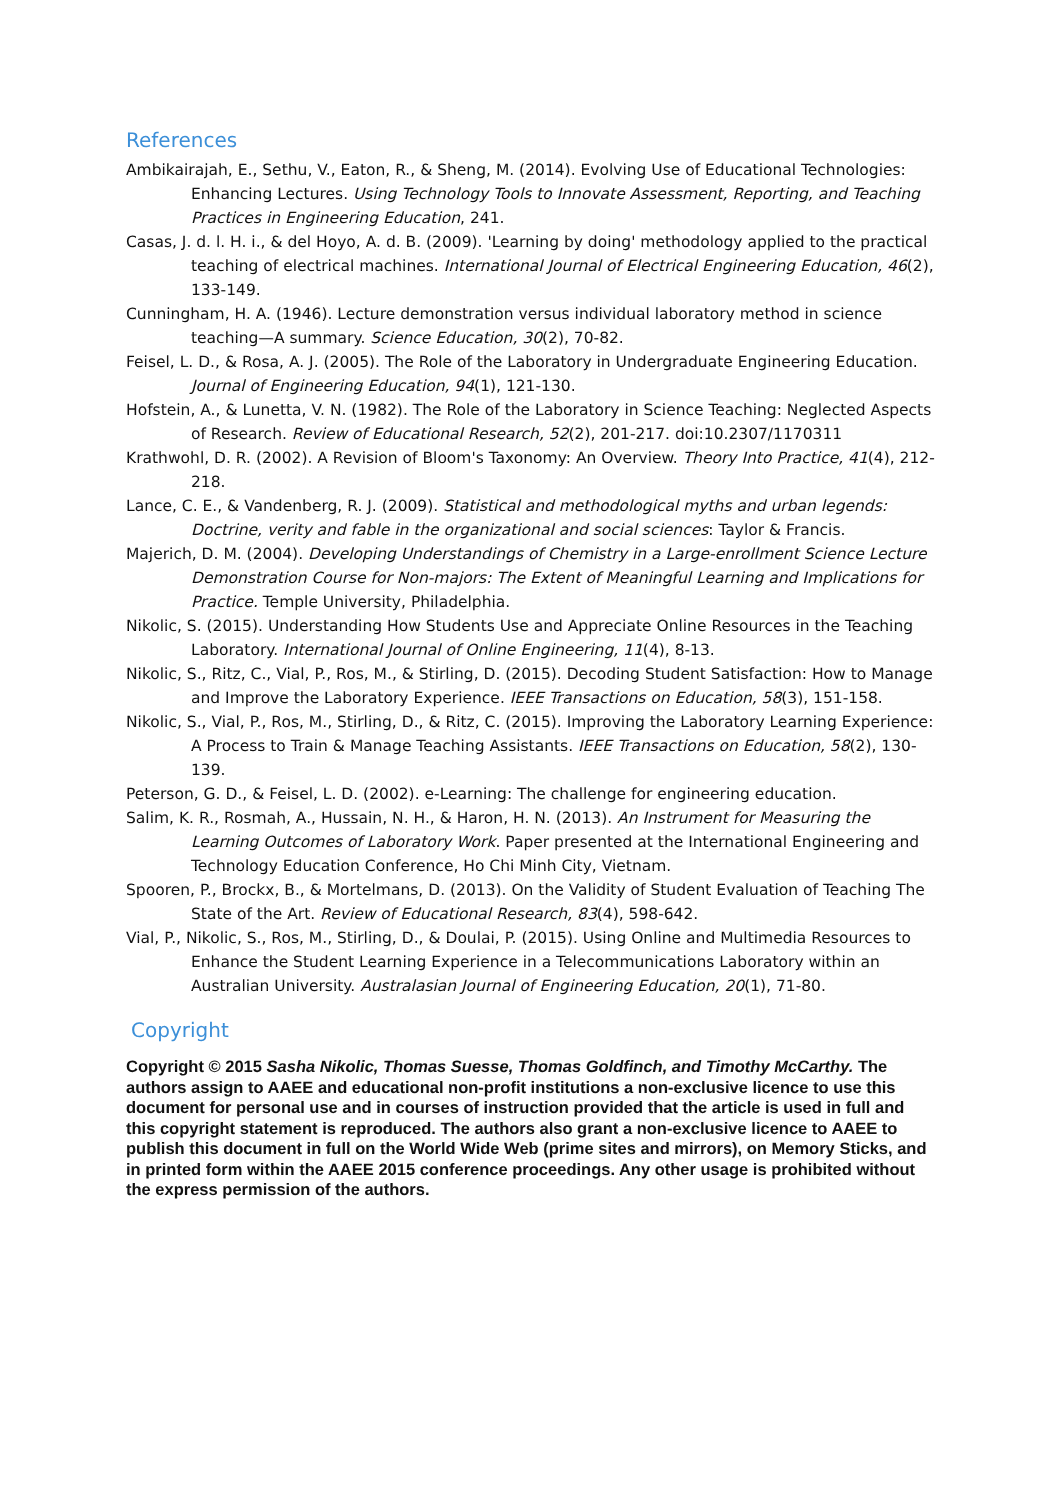References
Ambikairajah, E., Sethu, V., Eaton, R., & Sheng, M. (2014). Evolving Use of Educational Technologies: Enhancing Lectures. Using Technology Tools to Innovate Assessment, Reporting, and Teaching Practices in Engineering Education, 241.
Casas, J. d. l. H. i., & del Hoyo, A. d. B. (2009). 'Learning by doing' methodology applied to the practical teaching of electrical machines. International Journal of Electrical Engineering Education, 46(2), 133-149.
Cunningham, H. A. (1946). Lecture demonstration versus individual laboratory method in science teaching—A summary. Science Education, 30(2), 70-82.
Feisel, L. D., & Rosa, A. J. (2005). The Role of the Laboratory in Undergraduate Engineering Education. Journal of Engineering Education, 94(1), 121-130.
Hofstein, A., & Lunetta, V. N. (1982). The Role of the Laboratory in Science Teaching: Neglected Aspects of Research. Review of Educational Research, 52(2), 201-217. doi:10.2307/1170311
Krathwohl, D. R. (2002). A Revision of Bloom's Taxonomy: An Overview. Theory Into Practice, 41(4), 212-218.
Lance, C. E., & Vandenberg, R. J. (2009). Statistical and methodological myths and urban legends: Doctrine, verity and fable in the organizational and social sciences: Taylor & Francis.
Majerich, D. M. (2004). Developing Understandings of Chemistry in a Large-enrollment Science Lecture Demonstration Course for Non-majors: The Extent of Meaningful Learning and Implications for Practice. Temple University, Philadelphia.
Nikolic, S. (2015). Understanding How Students Use and Appreciate Online Resources in the Teaching Laboratory. International Journal of Online Engineering, 11(4), 8-13.
Nikolic, S., Ritz, C., Vial, P., Ros, M., & Stirling, D. (2015). Decoding Student Satisfaction: How to Manage and Improve the Laboratory Experience. IEEE Transactions on Education, 58(3), 151-158.
Nikolic, S., Vial, P., Ros, M., Stirling, D., & Ritz, C. (2015). Improving the Laboratory Learning Experience: A Process to Train & Manage Teaching Assistants. IEEE Transactions on Education, 58(2), 130-139.
Peterson, G. D., & Feisel, L. D. (2002). e-Learning: The challenge for engineering education.
Salim, K. R., Rosmah, A., Hussain, N. H., & Haron, H. N. (2013). An Instrument for Measuring the Learning Outcomes of Laboratory Work. Paper presented at the International Engineering and Technology Education Conference, Ho Chi Minh City, Vietnam.
Spooren, P., Brockx, B., & Mortelmans, D. (2013). On the Validity of Student Evaluation of Teaching The State of the Art. Review of Educational Research, 83(4), 598-642.
Vial, P., Nikolic, S., Ros, M., Stirling, D., & Doulai, P. (2015). Using Online and Multimedia Resources to Enhance the Student Learning Experience in a Telecommunications Laboratory within an Australian University. Australasian Journal of Engineering Education, 20(1), 71-80.
Copyright
Copyright © 2015 Sasha Nikolic, Thomas Suesse, Thomas Goldfinch, and Timothy McCarthy. The authors assign to AAEE and educational non-profit institutions a non-exclusive licence to use this document for personal use and in courses of instruction provided that the article is used in full and this copyright statement is reproduced. The authors also grant a non-exclusive licence to AAEE to publish this document in full on the World Wide Web (prime sites and mirrors), on Memory Sticks, and in printed form within the AAEE 2015 conference proceedings. Any other usage is prohibited without the express permission of the authors.